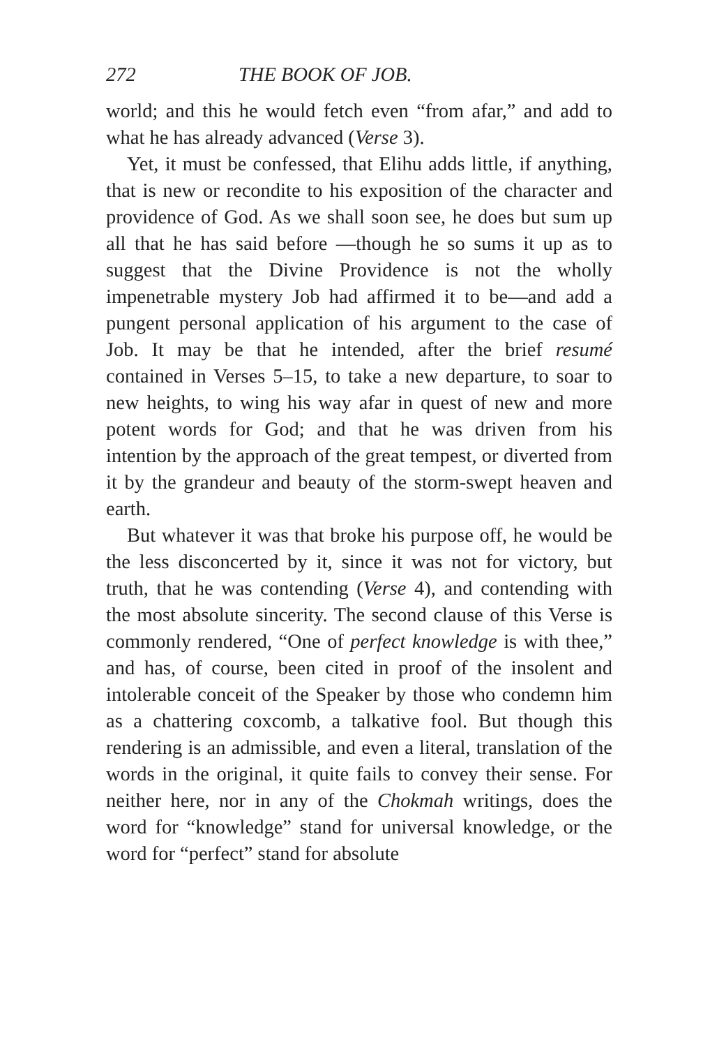272 THE BOOK OF JOB.
world; and this he would fetch even “from afar,” and add to what he has already advanced (Verse 3).
Yet, it must be confessed, that Elihu adds little, if anything, that is new or recondite to his exposition of the character and providence of God. As we shall soon see, he does but sum up all that he has said before —though he so sums it up as to suggest that the Divine Providence is not the wholly impenetrable mystery Job had affirmed it to be—and add a pungent personal application of his argument to the case of Job. It may be that he intended, after the brief resumé contained in Verses 5–15, to take a new departure, to soar to new heights, to wing his way afar in quest of new and more potent words for God; and that he was driven from his intention by the approach of the great tempest, or diverted from it by the grandeur and beauty of the storm-swept heaven and earth.
But whatever it was that broke his purpose off, he would be the less disconcerted by it, since it was not for victory, but truth, that he was contending (Verse 4), and contending with the most absolute sincerity. The second clause of this Verse is commonly rendered, “One of perfect knowledge is with thee,” and has, of course, been cited in proof of the insolent and intolerable conceit of the Speaker by those who condemn him as a chattering coxcomb, a talkative fool. But though this rendering is an admissible, and even a literal, translation of the words in the original, it quite fails to convey their sense. For neither here, nor in any of the Chokmah writings, does the word for “knowledge” stand for universal knowledge, or the word for “perfect” stand for absolute